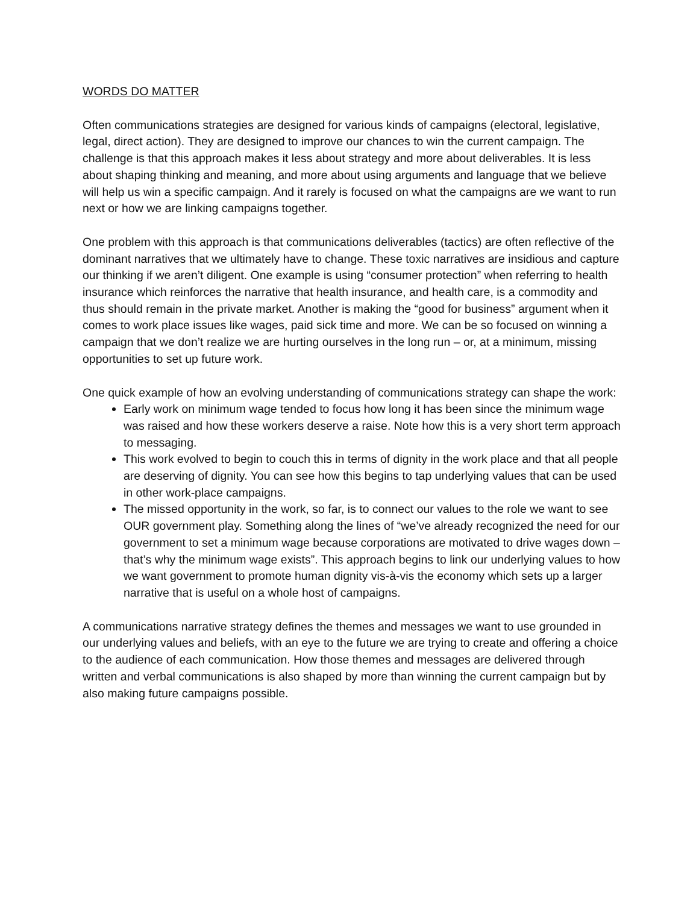WORDS DO MATTER
Often communications strategies are designed for various kinds of campaigns (electoral, legislative, legal, direct action). They are designed to improve our chances to win the current campaign. The challenge is that this approach makes it less about strategy and more about deliverables. It is less about shaping thinking and meaning, and more about using arguments and language that we believe will help us win a specific campaign. And it rarely is focused on what the campaigns are we want to run next or how we are linking campaigns together.
One problem with this approach is that communications deliverables (tactics) are often reflective of the dominant narratives that we ultimately have to change. These toxic narratives are insidious and capture our thinking if we aren’t diligent. One example is using “consumer protection” when referring to health insurance which reinforces the narrative that health insurance, and health care, is a commodity and thus should remain in the private market. Another is making the “good for business” argument when it comes to work place issues like wages, paid sick time and more. We can be so focused on winning a campaign that we don’t realize we are hurting ourselves in the long run – or, at a minimum, missing opportunities to set up future work.
One quick example of how an evolving understanding of communications strategy can shape the work:
Early work on minimum wage tended to focus how long it has been since the minimum wage was raised and how these workers deserve a raise. Note how this is a very short term approach to messaging.
This work evolved to begin to couch this in terms of dignity in the work place and that all people are deserving of dignity. You can see how this begins to tap underlying values that can be used in other work-place campaigns.
The missed opportunity in the work, so far, is to connect our values to the role we want to see OUR government play. Something along the lines of “we’ve already recognized the need for our government to set a minimum wage because corporations are motivated to drive wages down – that’s why the minimum wage exists”. This approach begins to link our underlying values to how we want government to promote human dignity vis-à-vis the economy which sets up a larger narrative that is useful on a whole host of campaigns.
A communications narrative strategy defines the themes and messages we want to use grounded in our underlying values and beliefs, with an eye to the future we are trying to create and offering a choice to the audience of each communication. How those themes and messages are delivered through written and verbal communications is also shaped by more than winning the current campaign but by also making future campaigns possible.